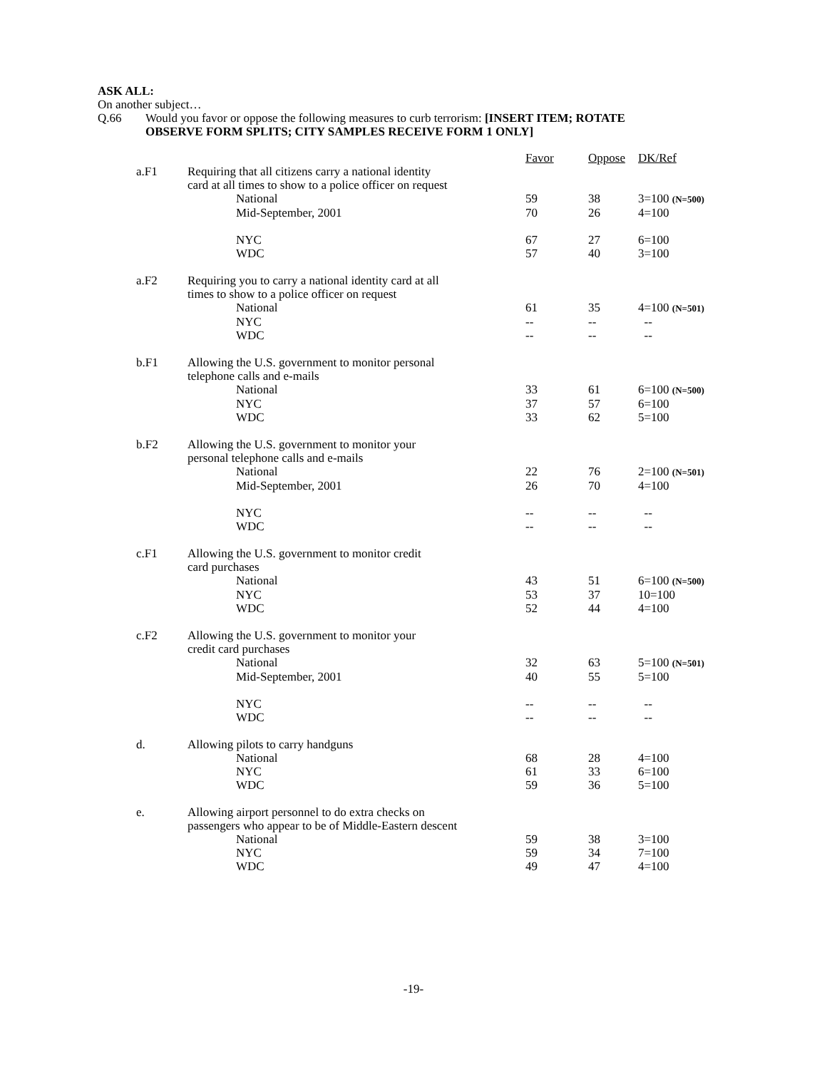ASK ALL:
On another subject…
Q.66 Would you favor or oppose the following measures to curb terrorism: [INSERT ITEM; ROTATE
OBSERVE FORM SPLITS; CITY SAMPLES RECEIVE FORM 1 ONLY]
| | | Favor | Oppose | DK/Ref |
| a.F1 | Requiring that all citizens carry a national identity card at all times to show to a police officer on request | | | |
| | National | 59 | 38 | 3=100 (N=500) |
| | Mid-September, 2001 | 70 | 26 | 4=100 |
| | NYC | 67 | 27 | 6=100 |
| | WDC | 57 | 40 | 3=100 |
| a.F2 | Requiring you to carry a national identity card at all times to show to a police officer on request | | | |
| | National | 61 | 35 | 4=100 (N=501) |
| | NYC | -- | -- | -- |
| | WDC | -- | -- | -- |
| b.F1 | Allowing the U.S. government to monitor personal telephone calls and e-mails | | | |
| | National | 33 | 61 | 6=100 (N=500) |
| | NYC | 37 | 57 | 6=100 |
| | WDC | 33 | 62 | 5=100 |
| b.F2 | Allowing the U.S. government to monitor your personal telephone calls and e-mails | | | |
| | National | 22 | 76 | 2=100 (N=501) |
| | Mid-September, 2001 | 26 | 70 | 4=100 |
| | NYC | -- | -- | -- |
| | WDC | -- | -- | -- |
| c.F1 | Allowing the U.S. government to monitor credit card purchases | | | |
| | National | 43 | 51 | 6=100 (N=500) |
| | NYC | 53 | 37 | 10=100 |
| | WDC | 52 | 44 | 4=100 |
| c.F2 | Allowing the U.S. government to monitor your credit card purchases | | | |
| | National | 32 | 63 | 5=100 (N=501) |
| | Mid-September, 2001 | 40 | 55 | 5=100 |
| | NYC | -- | -- | -- |
| | WDC | -- | -- | -- |
| d. | Allowing pilots to carry handguns | | | |
| | National | 68 | 28 | 4=100 |
| | NYC | 61 | 33 | 6=100 |
| | WDC | 59 | 36 | 5=100 |
| e. | Allowing airport personnel to do extra checks on passengers who appear to be of Middle-Eastern descent | | | |
| | National | 59 | 38 | 3=100 |
| | NYC | 59 | 34 | 7=100 |
| | WDC | 49 | 47 | 4=100 |
-19-